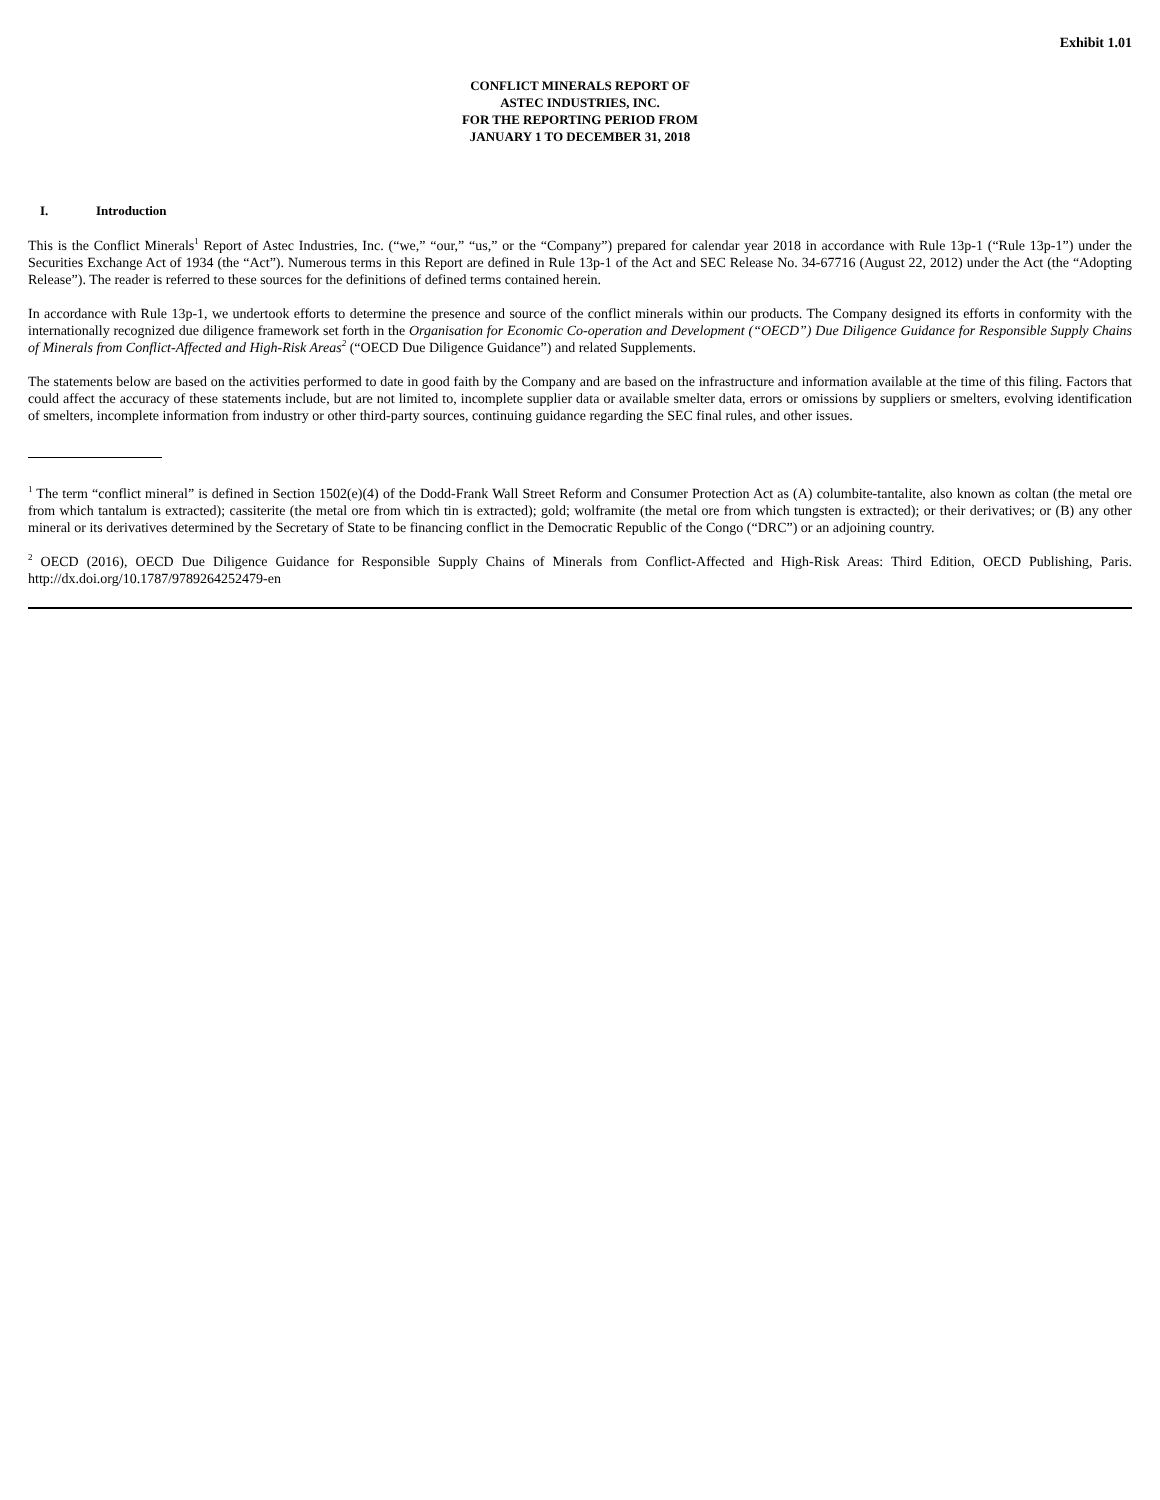Exhibit 1.01
CONFLICT MINERALS REPORT OF
ASTEC INDUSTRIES, INC.
FOR THE REPORTING PERIOD FROM
JANUARY 1 TO DECEMBER 31, 2018
I. Introduction
This is the Conflict Minerals<sup>1</sup> Report of Astec Industries, Inc. (“we,” “our,” “us,” or the “Company”) prepared for calendar year 2018 in accordance with Rule 13p-1 (“Rule 13p-1”) under the Securities Exchange Act of 1934 (the “Act”). Numerous terms in this Report are defined in Rule 13p-1 of the Act and SEC Release No. 34-67716 (August 22, 2012) under the Act (the “Adopting Release”). The reader is referred to these sources for the definitions of defined terms contained herein.
In accordance with Rule 13p-1, we undertook efforts to determine the presence and source of the conflict minerals within our products. The Company designed its efforts in conformity with the internationally recognized due diligence framework set forth in the Organisation for Economic Co-operation and Development (“OECD”) Due Diligence Guidance for Responsible Supply Chains of Minerals from Conflict-Affected and High-Risk Areas<sup>2</sup> (“OECD Due Diligence Guidance”) and related Supplements.
The statements below are based on the activities performed to date in good faith by the Company and are based on the infrastructure and information available at the time of this filing. Factors that could affect the accuracy of these statements include, but are not limited to, incomplete supplier data or available smelter data, errors or omissions by suppliers or smelters, evolving identification of smelters, incomplete information from industry or other third-party sources, continuing guidance regarding the SEC final rules, and other issues.
<sup>1</sup> The term “conflict mineral” is defined in Section 1502(e)(4) of the Dodd-Frank Wall Street Reform and Consumer Protection Act as (A) columbite-tantalite, also known as coltan (the metal ore from which tantalum is extracted); cassiterite (the metal ore from which tin is extracted); gold; wolframite (the metal ore from which tungsten is extracted); or their derivatives; or (B) any other mineral or its derivatives determined by the Secretary of State to be financing conflict in the Democratic Republic of the Congo (“DRC”) or an adjoining country.
<sup>2</sup> OECD (2016), OECD Due Diligence Guidance for Responsible Supply Chains of Minerals from Conflict-Affected and High-Risk Areas: Third Edition, OECD Publishing, Paris. http://dx.doi.org/10.1787/9789264252479-en